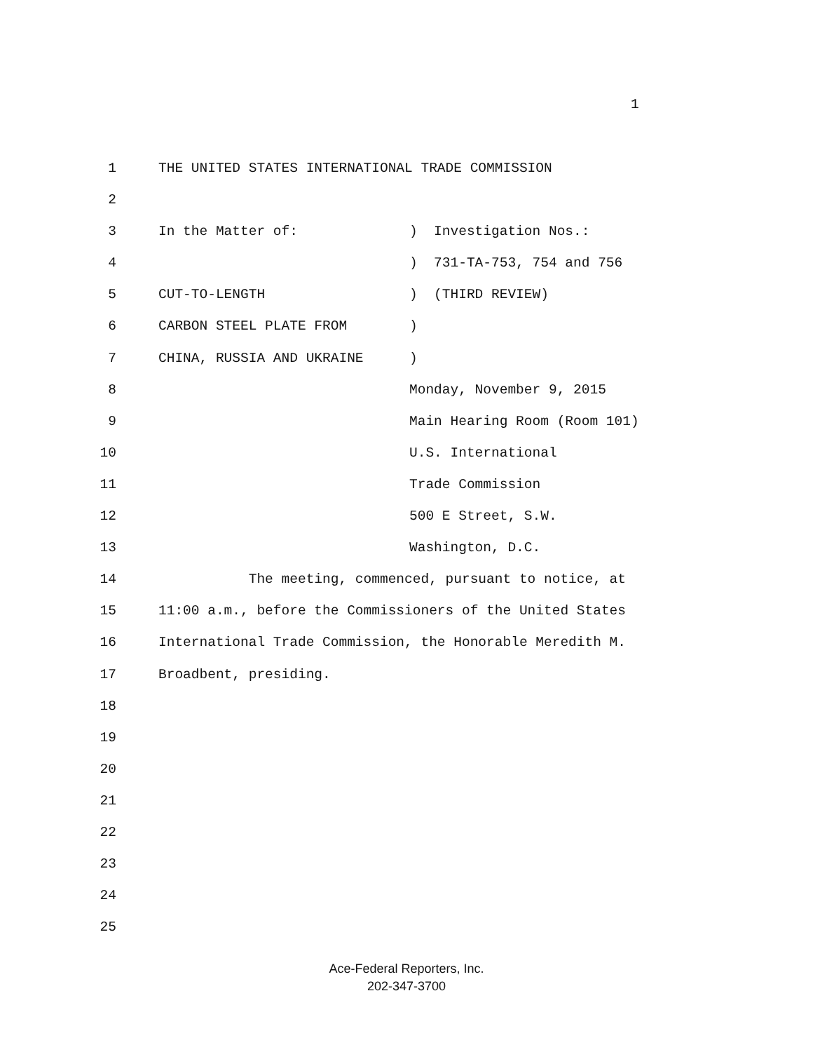1
1 THE UNITED STATES INTERNATIONAL TRADE COMMISSION
2
3 In the Matter of:
) Investigation Nos.:
4 ) 731-TA-753, 754 and 756
5 CUT-TO-LENGTH
) (THIRD REVIEW)
6 CARBON STEEL PLATE FROM
)
7 CHINA, RUSSIA AND UKRAINE
)
8 Monday, November 9, 2015
9 Main Hearing Room (Room 101)
10 U.S. International
11 Trade Commission
12 500 E Street, S.W.
13 Washington, D.C.
14 The meeting, commenced, pursuant to notice, at
15 11:00 a.m., before the Commissioners of the United States
16 International Trade Commission, the Honorable Meredith M.
17 Broadbent, presiding.
18
19
20
21
22
23
24
25
Ace-Federal Reporters, Inc.
202-347-3700